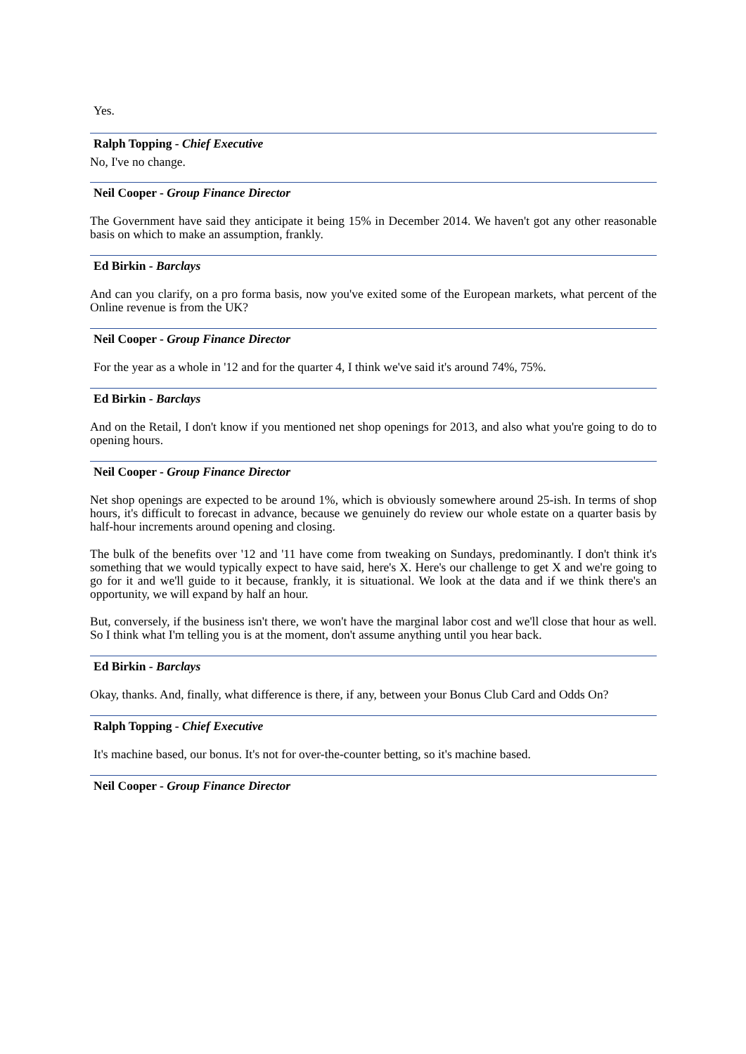Yes.
Ralph Topping - Chief Executive
No, I've no change.
Neil Cooper - Group Finance Director
The Government have said they anticipate it being 15% in December 2014. We haven't got any other reasonable basis on which to make an assumption, frankly.
Ed Birkin - Barclays
And can you clarify, on a pro forma basis, now you've exited some of the European markets, what percent of the Online revenue is from the UK?
Neil Cooper - Group Finance Director
For the year as a whole in '12 and for the quarter 4, I think we've said it's around 74%, 75%.
Ed Birkin - Barclays
And on the Retail, I don't know if you mentioned net shop openings for 2013, and also what you're going to do to opening hours.
Neil Cooper - Group Finance Director
Net shop openings are expected to be around 1%, which is obviously somewhere around 25-ish. In terms of shop hours, it's difficult to forecast in advance, because we genuinely do review our whole estate on a quarter basis by half-hour increments around opening and closing.
The bulk of the benefits over '12 and '11 have come from tweaking on Sundays, predominantly. I don't think it's something that we would typically expect to have said, here's X. Here's our challenge to get X and we're going to go for it and we'll guide to it because, frankly, it is situational. We look at the data and if we think there's an opportunity, we will expand by half an hour.
But, conversely, if the business isn't there, we won't have the marginal labor cost and we'll close that hour as well. So I think what I'm telling you is at the moment, don't assume anything until you hear back.
Ed Birkin - Barclays
Okay, thanks. And, finally, what difference is there, if any, between your Bonus Club Card and Odds On?
Ralph Topping - Chief Executive
It's machine based, our bonus. It's not for over-the-counter betting, so it's machine based.
Neil Cooper - Group Finance Director